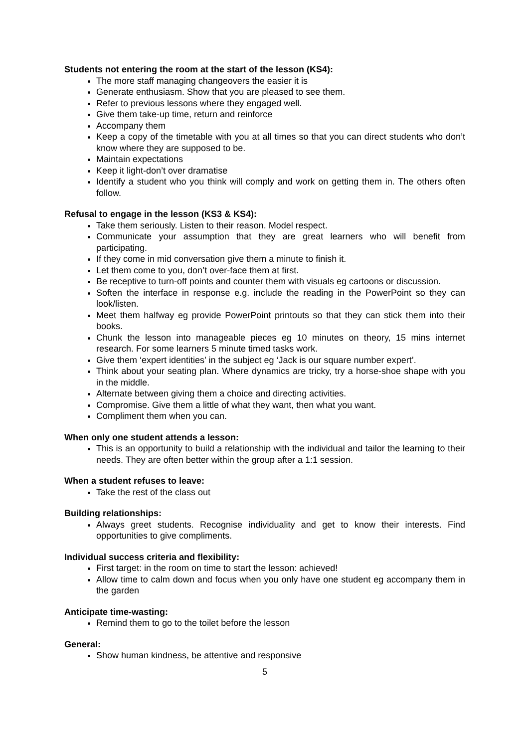Students not entering the room at the start of the lesson (KS4):
The more staff managing changeovers the easier it is
Generate enthusiasm. Show that you are pleased to see them.
Refer to previous lessons where they engaged well.
Give them take-up time, return and reinforce
Accompany them
Keep a copy of the timetable with you at all times so that you can direct students who don’t know where they are supposed to be.
Maintain expectations
Keep it light-don’t over dramatise
Identify a student who you think will comply and work on getting them in. The others often follow.
Refusal to engage in the lesson (KS3 & KS4):
Take them seriously. Listen to their reason. Model respect.
Communicate your assumption that they are great learners who will benefit from participating.
If they come in mid conversation give them a minute to finish it.
Let them come to you, don’t over-face them at first.
Be receptive to turn-off points and counter them with visuals eg cartoons or discussion.
Soften the interface in response e.g. include the reading in the PowerPoint so they can look/listen.
Meet them halfway eg provide PowerPoint printouts so that they can stick them into their books.
Chunk the lesson into manageable pieces eg 10 minutes on theory, 15 mins internet research. For some learners 5 minute timed tasks work.
Give them ‘expert identities’ in the subject eg ‘Jack is our square number expert’.
Think about your seating plan. Where dynamics are tricky, try a horse-shoe shape with you in the middle.
Alternate between giving them a choice and directing activities.
Compromise. Give them a little of what they want, then what you want.
Compliment them when you can.
When only one student attends a lesson:
This is an opportunity to build a relationship with the individual and tailor the learning to their needs. They are often better within the group after a 1:1 session.
When a student refuses to leave:
Take the rest of the class out
Building relationships:
Always greet students. Recognise individuality and get to know their interests. Find opportunities to give compliments.
Individual success criteria and flexibility:
First target: in the room on time to start the lesson: achieved!
Allow time to calm down and focus when you only have one student eg accompany them in the garden
Anticipate time-wasting:
Remind them to go to the toilet before the lesson
General:
Show human kindness, be attentive and responsive
5